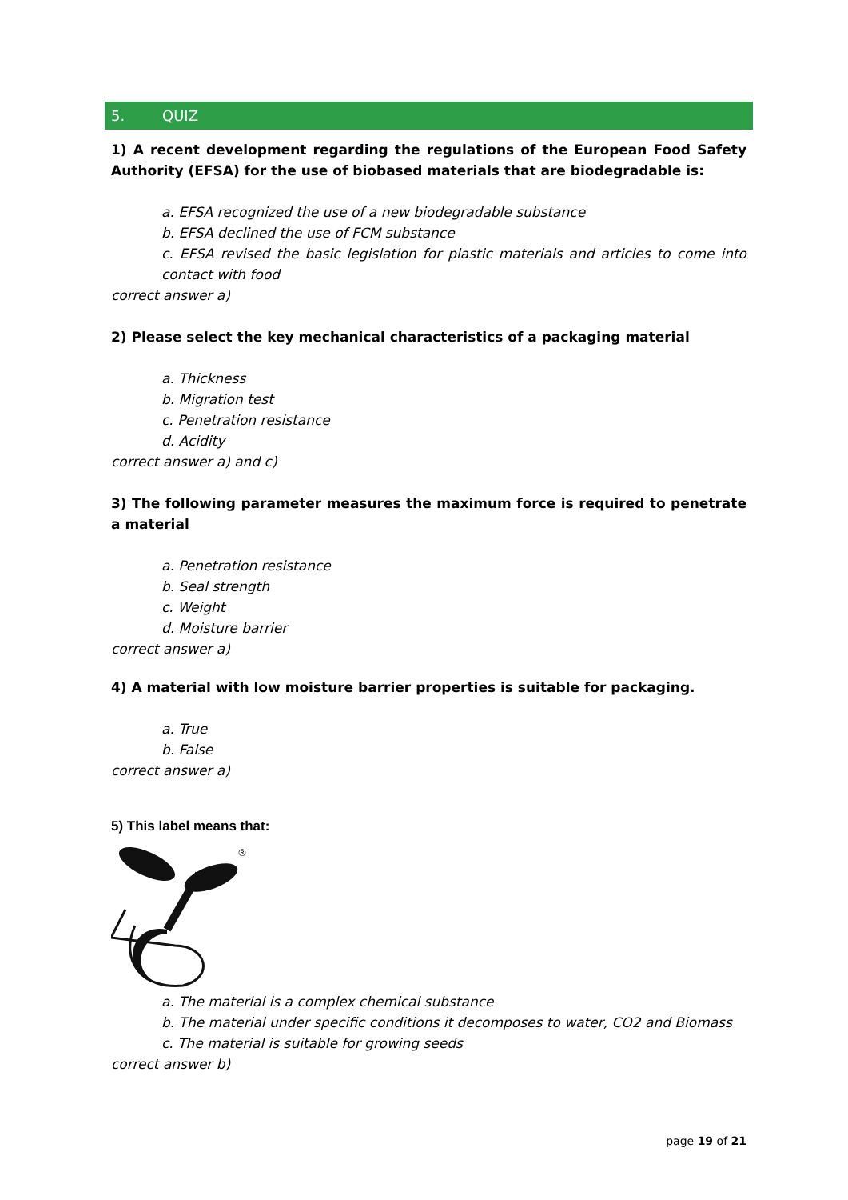5. QUIZ
1) A recent development regarding the regulations of the European Food Safety Authority (EFSA) for the use of biobased materials that are biodegradable is:
a. EFSA recognized the use of a new biodegradable substance
b. EFSA declined the use of FCM substance
c. EFSA revised the basic legislation for plastic materials and articles to come into contact with food
correct answer a)
2) Please select the key mechanical characteristics of a packaging material
a. Thickness
b. Migration test
c. Penetration resistance
d. Acidity
correct answer a) and c)
3) The following parameter measures the maximum force is required to penetrate a material
a. Penetration resistance
b. Seal strength
c. Weight
d. Moisture barrier
correct answer a)
4) A material with low moisture barrier properties is suitable for packaging.
a. True
b. False
correct answer a)
5) This label means that:
®
a. The material is a complex chemical substance
b. The material under specific conditions it decomposes to water, CO2 and Biomass
c. The material is suitable for growing seeds
correct answer b)
page 19 of 21